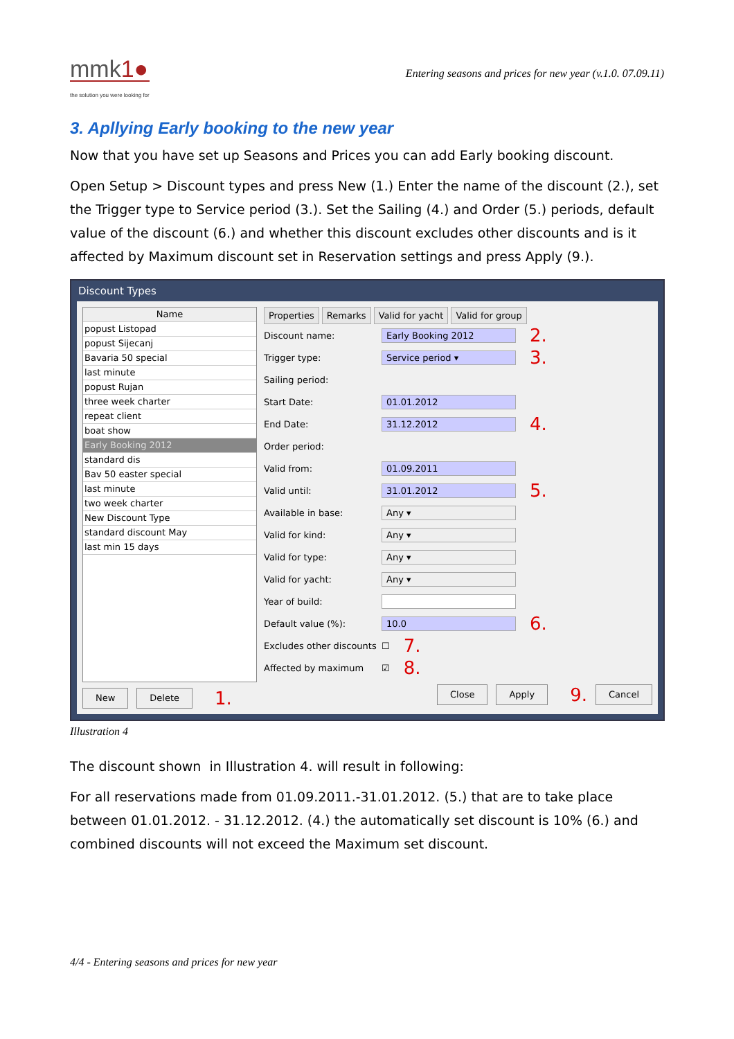mmk1●
the solution you were looking for
Entering seasons and prices for new year (v.1.0. 07.09.11)
3. Apllying Early booking to the new year
Now that you have set up Seasons and Prices you can add Early booking discount.
Open Setup > Discount types and press New (1.) Enter the name of the discount (2.), set the Trigger type to Service period (3.). Set the Sailing (4.) and Order (5.) periods, default value of the discount (6.) and whether this discount excludes other discounts and is it affected by Maximum discount set in Reservation settings and press Apply (9.).
Discount Types
Name
popust Listopad
popust Sijecanj
Bavaria 50 special
last minute
popust Rujan
three week charter
repeat client
boat show
Early Booking 2012
standard dis
Bav 50 easter special
last minute
two week charter
New Discount Type
standard discount May
last min 15 days
New Delete 1.
Properties Remarks Valid for yacht Valid for group
Discount name: Early Booking 2012 2.
Trigger type: Service period ▾ 3.
Sailing period:
Start Date: 01.01.2012
End Date: 31.12.2012 4.
Order period:
Valid from: 01.09.2011
Valid until: 31.01.2012 5.
Available in base: Any ▾
Valid for kind: Any ▾
Valid for type: Any ▾
Valid for yacht: Any ▾
Year of build:
Default value (%): 10.0 6.
Excludes other discounts ☐ 7.
Affected by maximum ☑ 8.
Close Apply 9. Cancel
Illustration 4
The discount shown in Illustration 4. will result in following:
For all reservations made from 01.09.2011.-31.01.2012. (5.) that are to take place between 01.01.2012. - 31.12.2012. (4.) the automatically set discount is 10% (6.) and combined discounts will not exceed the Maximum set discount.
4/4 - Entering seasons and prices for new year